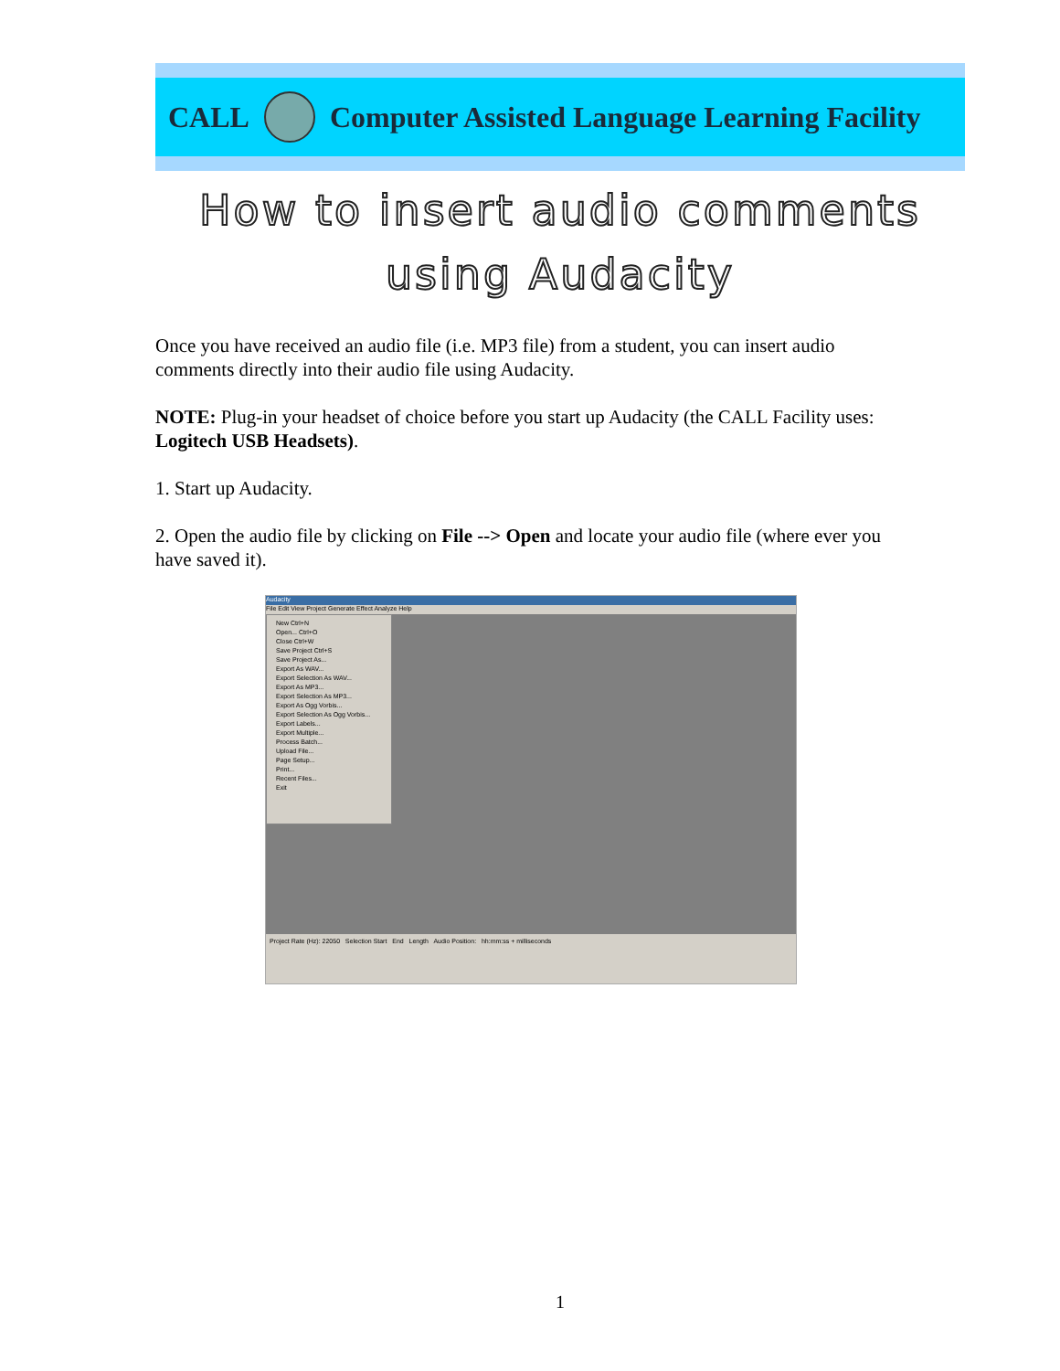CALL Computer Assisted Language Learning Facility
How to insert audio comments
using Audacity
Once you have received an audio file (i.e. MP3 file) from a student, you can insert audio comments directly into their audio file using Audacity.
NOTE: Plug-in your headset of choice before you start up Audacity (the CALL Facility uses: Logitech USB Headsets).
1. Start up Audacity.
2. Open the audio file by clicking on File --> Open and locate your audio file (where ever you have saved it).
Audacity
File Edit View Project Generate Effect Analyze Help
New Ctrl+N
Open... Ctrl+O
Close Ctrl+W
Save Project Ctrl+S
Save Project As...
Export As WAV...
Export Selection As WAV...
Export As MP3...
Export Selection As MP3...
Export As Ogg Vorbis...
Export Selection As Ogg Vorbis...
Export Labels...
Export Multiple...
Process Batch...
Upload File...
Page Setup...
Print...
Recent Files...
Exit
Project Rate (Hz): 22050 Selection Start End Length Audio Position: hh:mm:ss + milliseconds
1